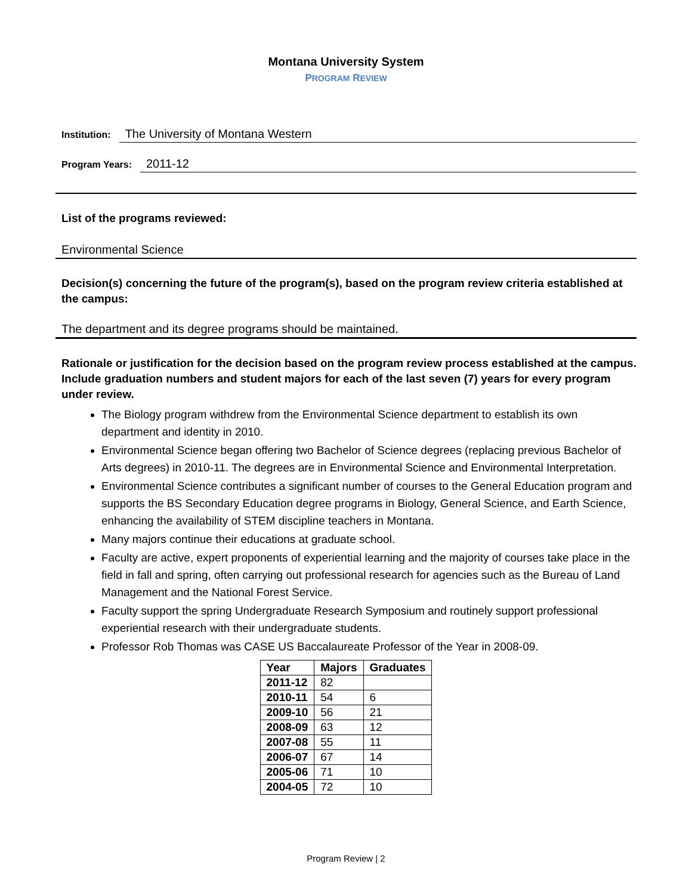Montana University System
PROGRAM REVIEW
Institution: The University of Montana Western
Program Years: 2011-12
List of the programs reviewed:
Environmental Science
Decision(s) concerning the future of the program(s), based on the program review criteria established at the campus:
The department and its degree programs should be maintained.
Rationale or justification for the decision based on the program review process established at the campus. Include graduation numbers and student majors for each of the last seven (7) years for every program under review.
The Biology program withdrew from the Environmental Science department to establish its own department and identity in 2010.
Environmental Science began offering two Bachelor of Science degrees (replacing previous Bachelor of Arts degrees) in 2010-11. The degrees are in Environmental Science and Environmental Interpretation.
Environmental Science contributes a significant number of courses to the General Education program and supports the BS Secondary Education degree programs in Biology, General Science, and Earth Science, enhancing the availability of STEM discipline teachers in Montana.
Many majors continue their educations at graduate school.
Faculty are active, expert proponents of experiential learning and the majority of courses take place in the field in fall and spring, often carrying out professional research for agencies such as the Bureau of Land Management and the National Forest Service.
Faculty support the spring Undergraduate Research Symposium and routinely support professional experiential research with their undergraduate students.
Professor Rob Thomas was CASE US Baccalaureate Professor of the Year in 2008-09.
| Year | Majors | Graduates |
| --- | --- | --- |
| 2011-12 | 82 | |
| 2010-11 | 54 | 6 |
| 2009-10 | 56 | 21 |
| 2008-09 | 63 | 12 |
| 2007-08 | 55 | 11 |
| 2006-07 | 67 | 14 |
| 2005-06 | 71 | 10 |
| 2004-05 | 72 | 10 |
Program Review | 2